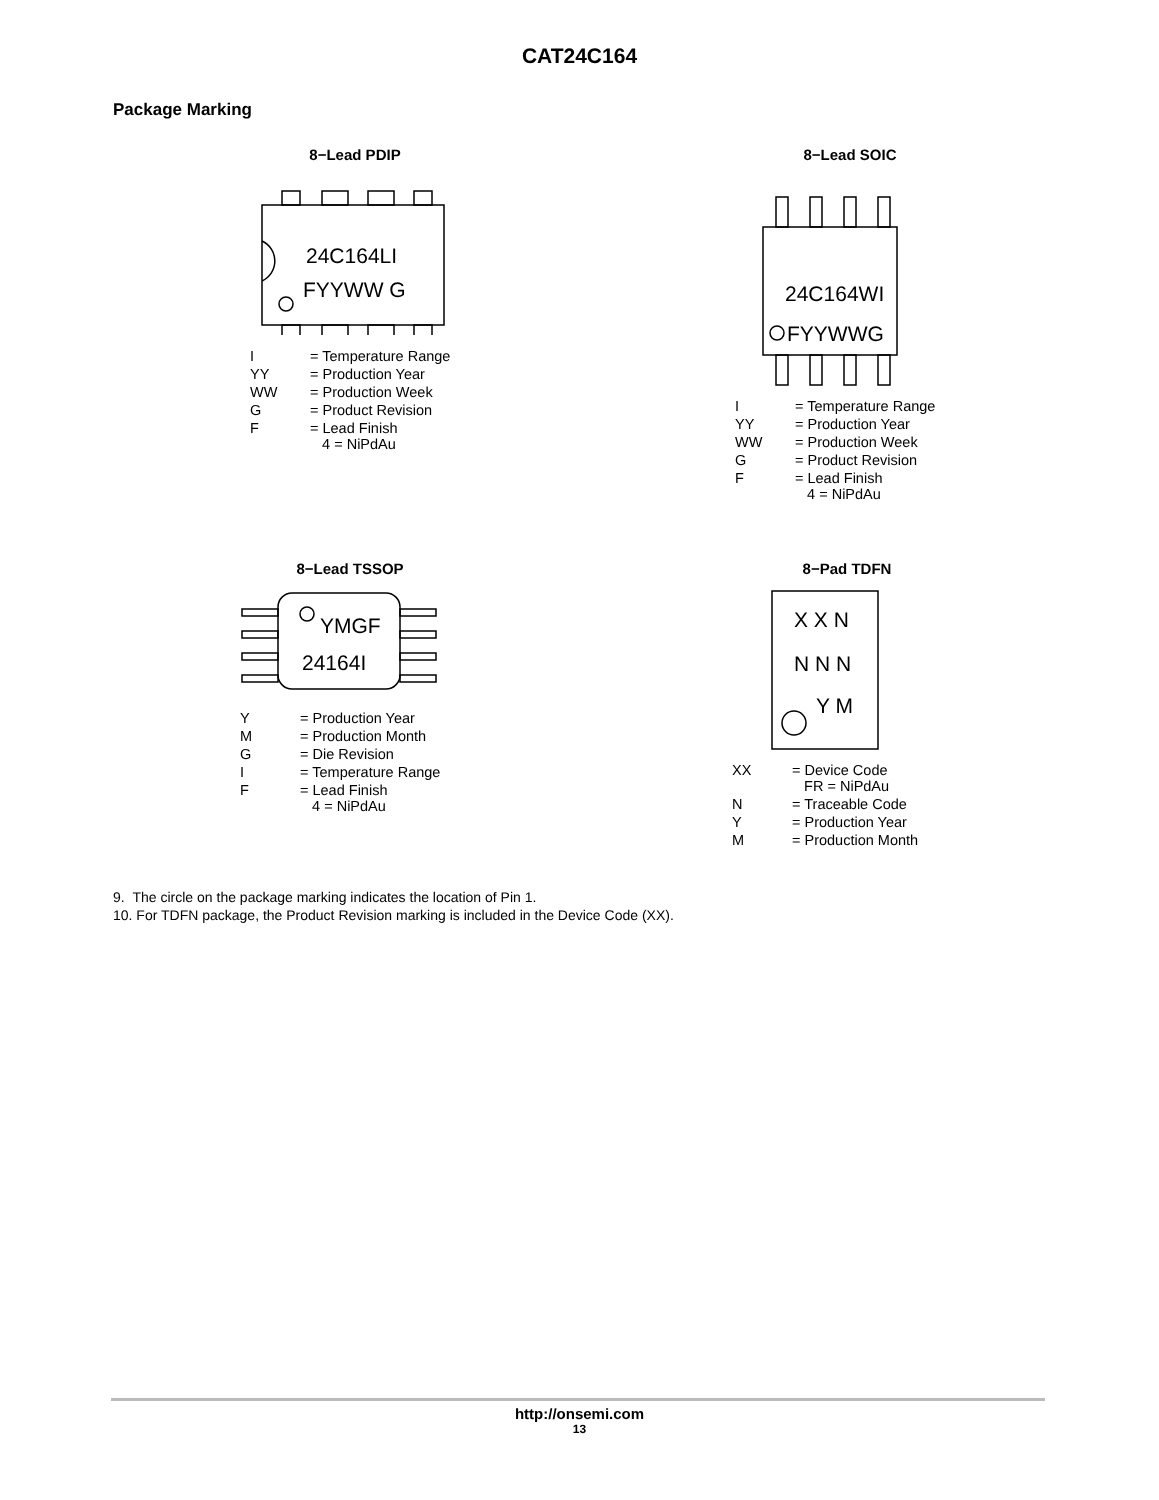CAT24C164
Package Marking
8−Lead PDIP
24C164LI
FYYWW G
| I | = Temperature Range |
| YY | = Production Year |
| WW | = Production Week |
| G | = Product Revision |
| F | = Lead Finish 4 = NiPdAu |
8−Lead SOIC
24C164WI
FYYWWG
| I | = Temperature Range |
| YY | = Production Year |
| WW | = Production Week |
| G | = Product Revision |
| F | = Lead Finish 4 = NiPdAu |
8−Lead TSSOP
YMGF
24164I
| Y | = Production Year |
| M | = Production Month |
| G | = Die Revision |
| I | = Temperature Range |
| F | = Lead Finish 4 = NiPdAu |
8−Pad TDFN
X X N
N N N
Y M
| XX | = Device Code FR = NiPdAu |
| N | = Traceable Code |
| Y | = Production Year |
| M | = Production Month |
9. The circle on the package marking indicates the location of Pin 1.
10. For TDFN package, the Product Revision marking is included in the Device Code (XX).
http://onsemi.com
13